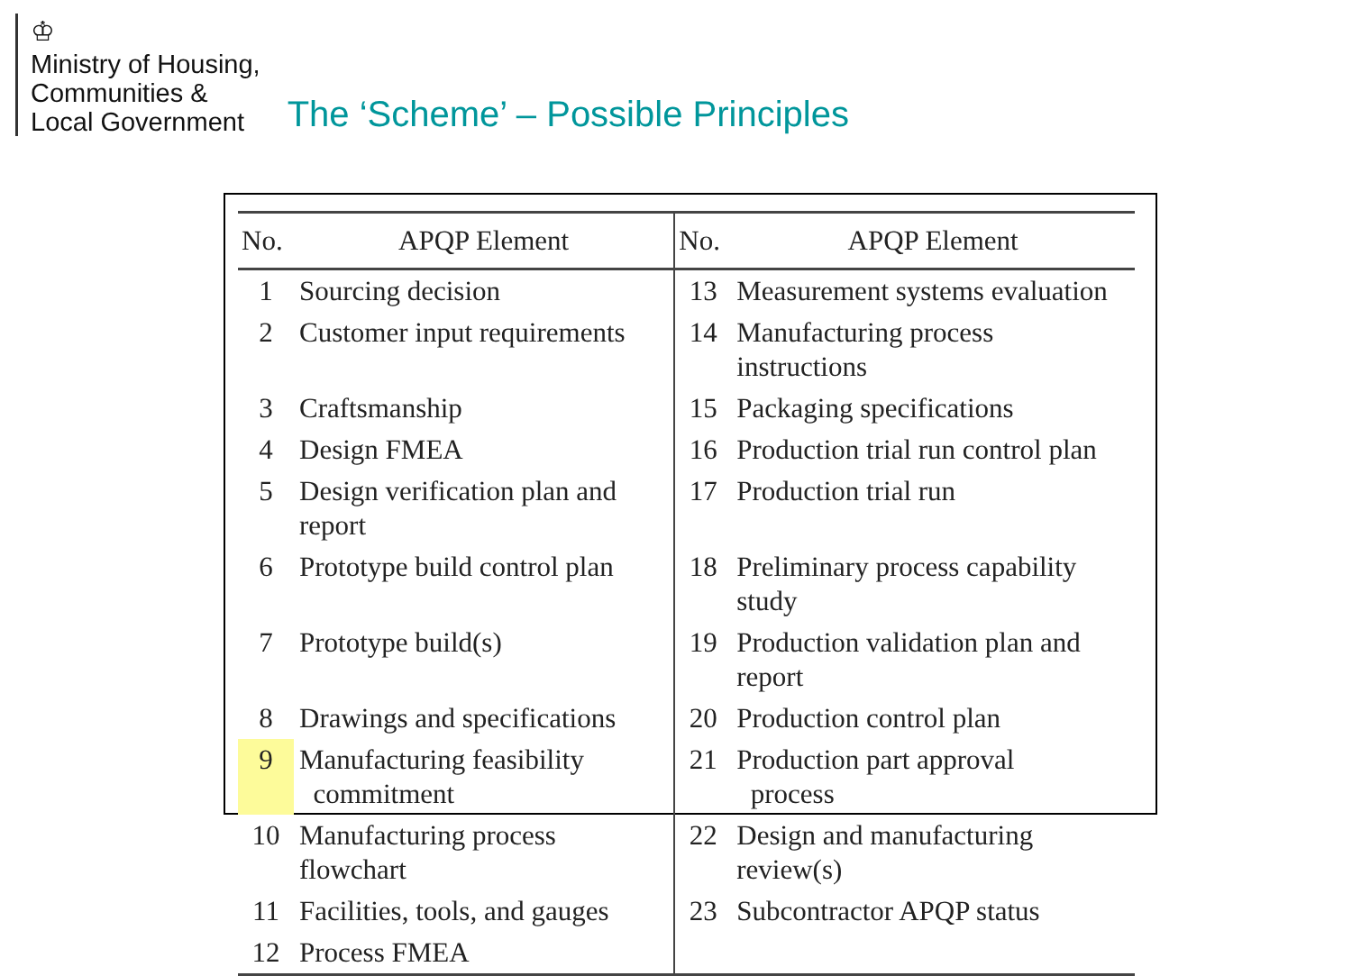♔
Ministry of Housing,
Communities &
Local Government
The ‘Scheme’ – Possible Principles
| No. | APQP Element | No. | APQP Element |
| --- | --- | --- | --- |
| 1 | Sourcing decision | 13 | Measurement systems evaluation |
| 2 | Customer input requirements | 14 | Manufacturing process instructions |
| 3 | Craftsmanship | 15 | Packaging specifications |
| 4 | Design FMEA | 16 | Production trial run control plan |
| 5 | Design verification plan and report | 17 | Production trial run |
| 6 | Prototype build control plan | 18 | Preliminary process capability study |
| 7 | Prototype build(s) | 19 | Production validation plan and report |
| 8 | Drawings and specifications | 20 | Production control plan |
| 9 | Manufacturing feasibility commitment | 21 | Production part approval process |
| 10 | Manufacturing process flowchart | 22 | Design and manufacturing review(s) |
| 11 | Facilities, tools, and gauges | 23 | Subcontractor APQP status |
| 12 | Process FMEA | | |